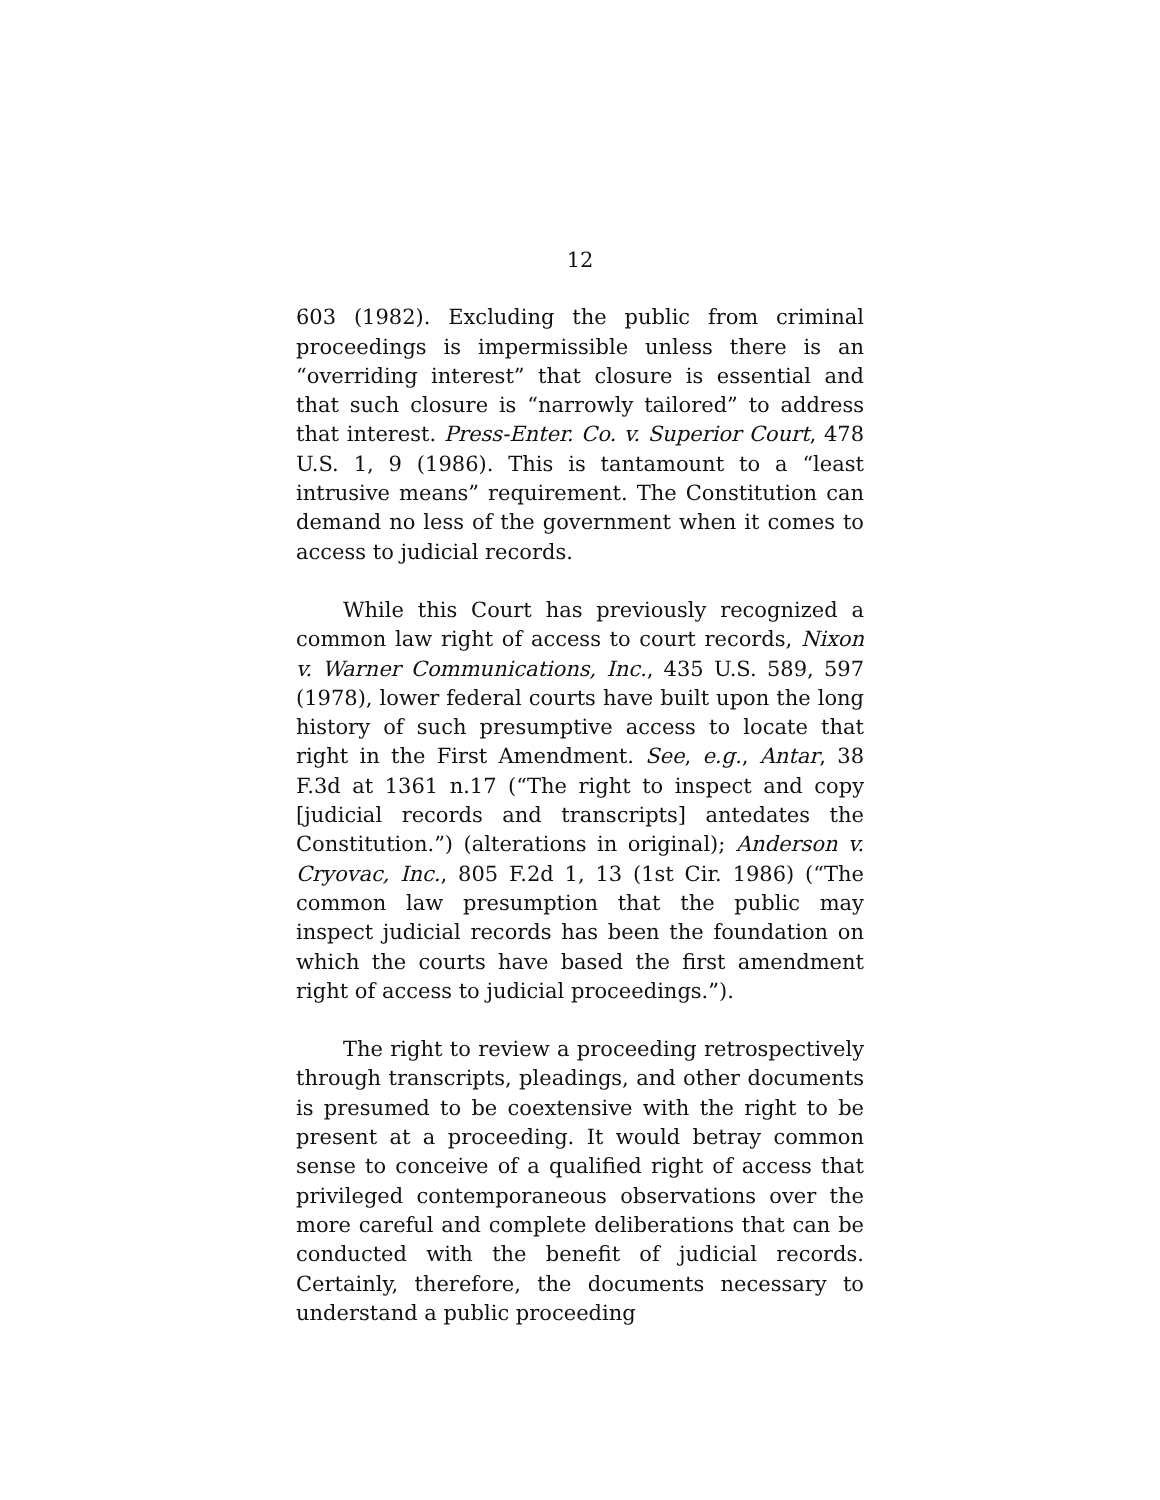12
603 (1982). Excluding the public from criminal proceedings is impermissible unless there is an “overriding interest” that closure is essential and that such closure is “narrowly tailored” to address that interest. Press-Enter. Co. v. Superior Court, 478 U.S. 1, 9 (1986). This is tantamount to a “least intrusive means” requirement. The Constitution can demand no less of the government when it comes to access to judicial records.
While this Court has previously recognized a common law right of access to court records, Nixon v. Warner Communications, Inc., 435 U.S. 589, 597 (1978), lower federal courts have built upon the long history of such presumptive access to locate that right in the First Amendment. See, e.g., Antar, 38 F.3d at 1361 n.17 (“The right to inspect and copy [judicial records and transcripts] antedates the Constitution.”) (alterations in original); Anderson v. Cryovac, Inc., 805 F.2d 1, 13 (1st Cir. 1986) (“The common law presumption that the public may inspect judicial records has been the foundation on which the courts have based the first amendment right of access to judicial proceedings.”).
The right to review a proceeding retrospectively through transcripts, pleadings, and other documents is presumed to be coextensive with the right to be present at a proceeding. It would betray common sense to conceive of a qualified right of access that privileged contemporaneous observations over the more careful and complete deliberations that can be conducted with the benefit of judicial records. Certainly, therefore, the documents necessary to understand a public proceeding